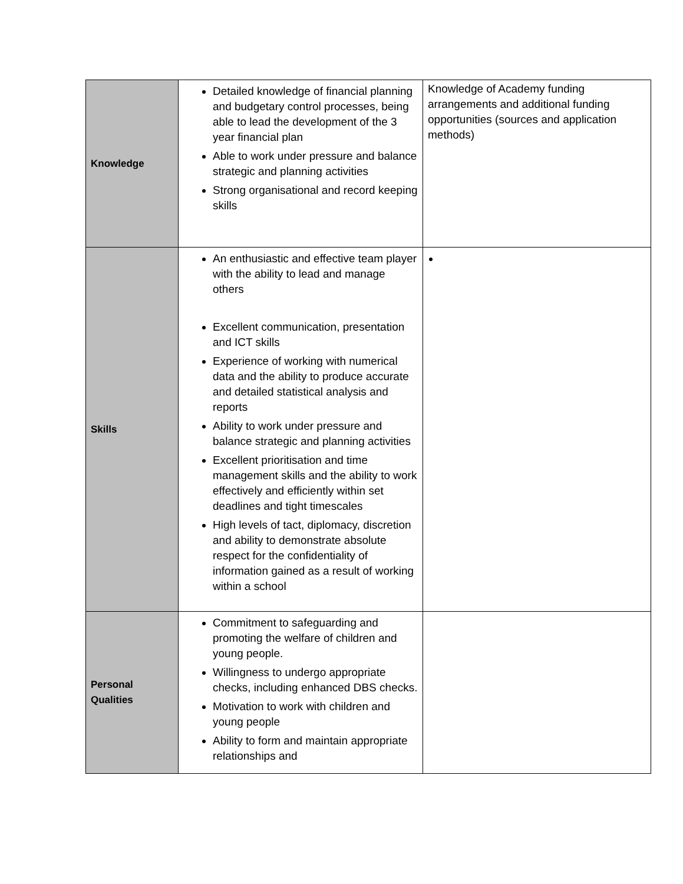| Knowledge | Detailed knowledge of financial planning and budgetary control processes, being able to lead the development of the 3 year financial plan Able to work under pressure and balance strategic and planning activities Strong organisational and record keeping skills | Knowledge of Academy funding arrangements and additional funding opportunities (sources and application methods) |
| Skills | An enthusiastic and effective team player with the ability to lead and manage others Excellent communication, presentation and ICT skills Experience of working with numerical data and the ability to produce accurate and detailed statistical analysis and reports Ability to work under pressure and balance strategic and planning activities Excellent prioritisation and time management skills and the ability to work effectively and efficiently within set deadlines and tight timescales High levels of tact, diplomacy, discretion and ability to demonstrate absolute respect for the confidentiality of information gained as a result of working within a school | |
| Personal Qualities | Commitment to safeguarding and promoting the welfare of children and young people. Willingness to undergo appropriate checks, including enhanced DBS checks. Motivation to work with children and young people Ability to form and maintain appropriate relationships and | |